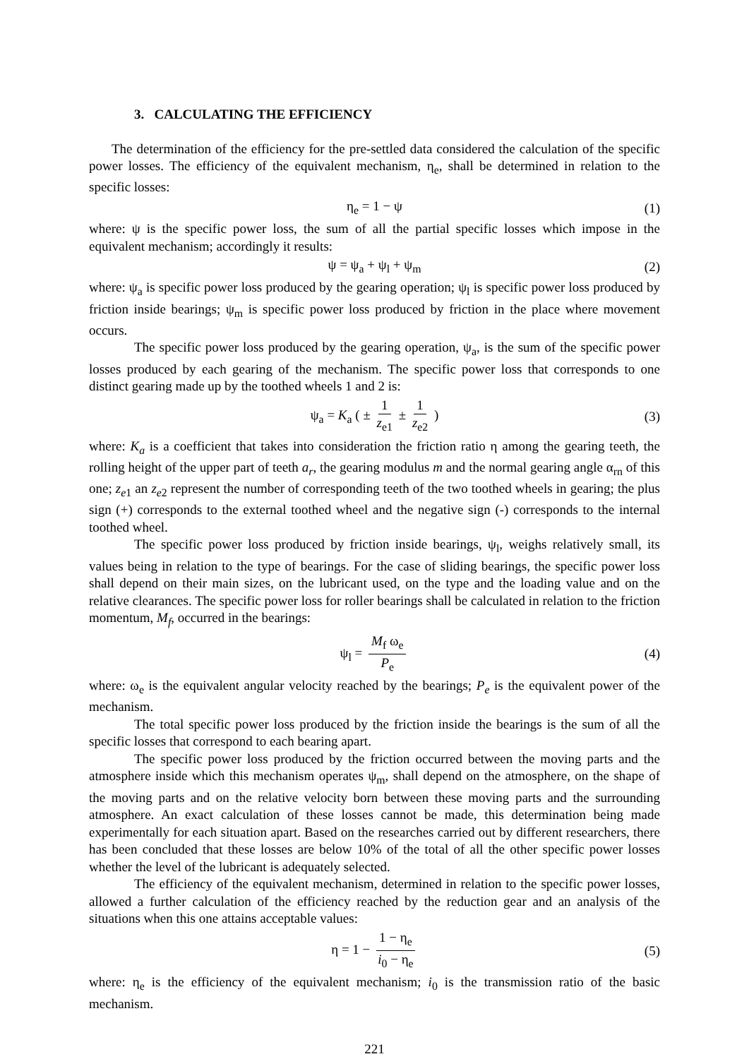3. CALCULATING THE EFFICIENCY
The determination of the efficiency for the pre-settled data considered the calculation of the specific power losses. The efficiency of the equivalent mechanism, η<sub>e</sub>, shall be determined in relation to the specific losses:
η<sub>e</sub> = 1 − ψ (1)
where: ψ is the specific power loss, the sum of all the partial specific losses which impose in the equivalent mechanism; accordingly it results:
ψ = ψ<sub>a</sub> + ψ<sub>l</sub> + ψ<sub>m</sub> (2)
where: ψ<sub>a</sub> is specific power loss produced by the gearing operation; ψ<sub>l</sub> is specific power loss produced by friction inside bearings; ψ<sub>m</sub> is specific power loss produced by friction in the place where movement occurs.
The specific power loss produced by the gearing operation, ψ<sub>a</sub>, is the sum of the specific power losses produced by each gearing of the mechanism. The specific power loss that corresponds to one distinct gearing made up by the toothed wheels 1 and 2 is:
ψ<sub>a</sub> = K<sub>a</sub> ( ± 1 z<sub>e1</sub> ± 1 z<sub>e2</sub> ) (3)
where: K<sub>a</sub> is a coefficient that takes into consideration the friction ratio η among the gearing teeth, the rolling height of the upper part of teeth a<sub>r</sub>, the gearing modulus m and the normal gearing angle α<sub>rn</sub> of this one; z<sub>e</sub><sub>1</sub> an z<sub>e</sub><sub>2</sub> represent the number of corresponding teeth of the two toothed wheels in gearing; the plus sign (+) corresponds to the external toothed wheel and the negative sign (-) corresponds to the internal toothed wheel.
The specific power loss produced by friction inside bearings, ψ<sub>l</sub>, weighs relatively small, its values being in relation to the type of bearings. For the case of sliding bearings, the specific power loss shall depend on their main sizes, on the lubricant used, on the type and the loading value and on the relative clearances. The specific power loss for roller bearings shall be calculated in relation to the friction momentum, M<sub>f</sub>, occurred in the bearings:
ψ<sub>l</sub> = M<sub>f</sub> ω<sub>e</sub> P<sub>e</sub> (4)
where: ω<sub>e</sub> is the equivalent angular velocity reached by the bearings; P<sub>e</sub> is the equivalent power of the mechanism.
The total specific power loss produced by the friction inside the bearings is the sum of all the specific losses that correspond to each bearing apart.
The specific power loss produced by the friction occurred between the moving parts and the atmosphere inside which this mechanism operates ψ<sub>m</sub>, shall depend on the atmosphere, on the shape of the moving parts and on the relative velocity born between these moving parts and the surrounding atmosphere. An exact calculation of these losses cannot be made, this determination being made experimentally for each situation apart. Based on the researches carried out by different researchers, there has been concluded that these losses are below 10% of the total of all the other specific power losses whether the level of the lubricant is adequately selected.
The efficiency of the equivalent mechanism, determined in relation to the specific power losses, allowed a further calculation of the efficiency reached by the reduction gear and an analysis of the situations when this one attains acceptable values:
η = 1 − 1 − η<sub>e</sub> i<sub>0</sub> − η<sub>e</sub> (5)
where: η<sub>e</sub> is the efficiency of the equivalent mechanism; i<sub>0</sub> is the transmission ratio of the basic mechanism.
221